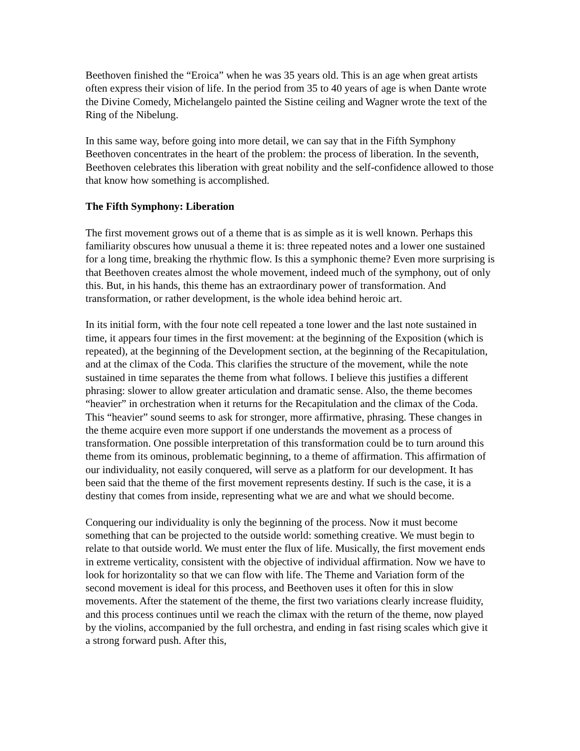Beethoven finished the “Eroica” when he was 35 years old. This is an age when great artists often express their vision of life. In the period from 35 to 40 years of age is when Dante wrote the Divine Comedy, Michelangelo painted the Sistine ceiling and Wagner wrote the text of the Ring of the Nibelung.
In this same way, before going into more detail, we can say that in the Fifth Symphony Beethoven concentrates in the heart of the problem: the process of liberation. In the seventh, Beethoven celebrates this liberation with great nobility and the self-confidence allowed to those that know how something is accomplished.
The Fifth Symphony: Liberation
The first movement grows out of a theme that is as simple as it is well known. Perhaps this familiarity obscures how unusual a theme it is: three repeated notes and a lower one sustained for a long time, breaking the rhythmic flow. Is this a symphonic theme? Even more surprising is that Beethoven creates almost the whole movement, indeed much of the symphony, out of only this. But, in his hands, this theme has an extraordinary power of transformation. And transformation, or rather development, is the whole idea behind heroic art.
In its initial form, with the four note cell repeated a tone lower and the last note sustained in time, it appears four times in the first movement: at the beginning of the Exposition (which is repeated), at the beginning of the Development section, at the beginning of the Recapitulation, and at the climax of the Coda. This clarifies the structure of the movement, while the note sustained in time separates the theme from what follows. I believe this justifies a different phrasing: slower to allow greater articulation and dramatic sense. Also, the theme becomes “heavier” in orchestration when it returns for the Recapitulation and the climax of the Coda. This “heavier” sound seems to ask for stronger, more affirmative, phrasing. These changes in the theme acquire even more support if one understands the movement as a process of transformation. One possible interpretation of this transformation could be to turn around this theme from its ominous, problematic beginning, to a theme of affirmation. This affirmation of our individuality, not easily conquered, will serve as a platform for our development. It has been said that the theme of the first movement represents destiny. If such is the case, it is a destiny that comes from inside, representing what we are and what we should become.
Conquering our individuality is only the beginning of the process. Now it must become something that can be projected to the outside world: something creative. We must begin to relate to that outside world. We must enter the flux of life. Musically, the first movement ends in extreme verticality, consistent with the objective of individual affirmation. Now we have to look for horizontality so that we can flow with life. The Theme and Variation form of the second movement is ideal for this process, and Beethoven uses it often for this in slow movements. After the statement of the theme, the first two variations clearly increase fluidity, and this process continues until we reach the climax with the return of the theme, now played by the violins, accompanied by the full orchestra, and ending in fast rising scales which give it a strong forward push. After this,